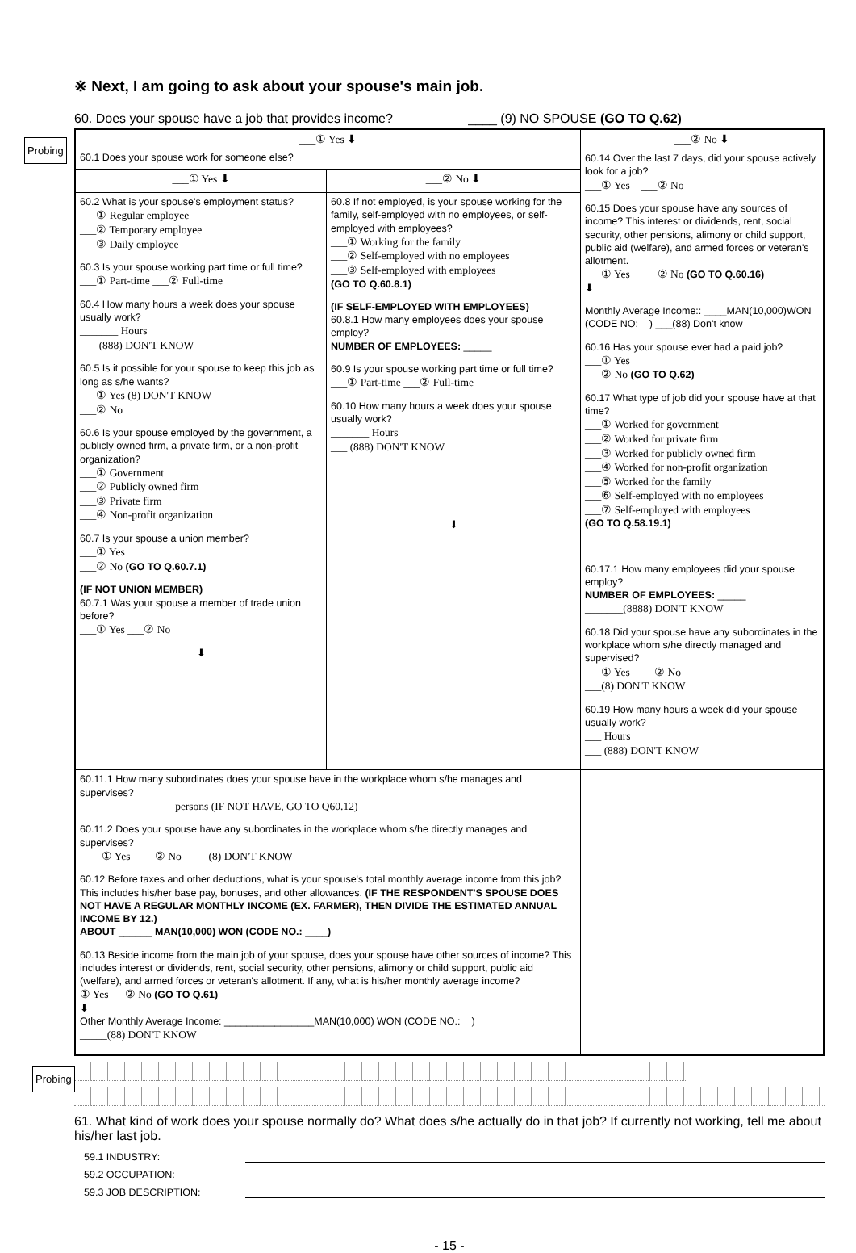※ Next, I am going to ask about your spouse's main job.
60. Does your spouse have a job that provides income? ____ (9) NO SPOUSE (GO TO Q.62)
Probing
| ___① Yes ⬇ | | ___② No ⬇ |
| 60.1 Does your spouse work for someone else? | | 60.14 Over the last 7 days, did your spouse actively look for a job? ___① Yes ___② No 60.15 Does your spouse have any sources of income? This interest or dividends, rent, social security, other pensions, alimony or child support, public aid (welfare), and armed forces or veteran's allotment. ___① Yes ___② No (GO TO Q.60.16) ⬇ Monthly Average Income:: ____MAN(10,000)WON (CODE NO: ) ___(88) Don't know 60.16 Has your spouse ever had a paid job? ___① Yes ___② No (GO TO Q.62) 60.17 What type of job did your spouse have at that time? ___① Worked for government ___② Worked for private firm ___③ Worked for publicly owned firm ___④ Worked for non-profit organization ___⑤ Worked for the family ___⑥ Self-employed with no employees ___⑦ Self-employed with employees (GO TO Q.58.19.1) 60.17.1 How many employees did your spouse employ? NUMBER OF EMPLOYEES: _____ _______(8888) DON'T KNOW 60.18 Did your spouse have any subordinates in the workplace whom s/he directly managed and supervised? ___① Yes ___② No ___(8) DON'T KNOW 60.19 How many hours a week did your spouse usually work? ___ Hours ___ (888) DON'T KNOW |
| ___① Yes ⬇ | ___② No ⬇ | |
| 60.2 What is your spouse's employment status? ___① Regular employee ___② Temporary employee ___③ Daily employee 60.3 Is your spouse working part time or full time? ___① Part-time ___② Full-time 60.4 How many hours a week does your spouse usually work? _______ Hours ___ (888) DON'T KNOW 60.5 Is it possible for your spouse to keep this job as long as s/he wants? ___① Yes (8) DON'T KNOW ___② No 60.6 Is your spouse employed by the government, a publicly owned firm, a private firm, or a non-profit organization? ___① Government ___② Publicly owned firm ___③ Private firm ___④ Non-profit organization 60.7 Is your spouse a union member? ___① Yes ___② No (GO TO Q.60.7.1) (IF NOT UNION MEMBER) 60.7.1 Was your spouse a member of trade union before? ___① Yes ___② No ⬇ | 60.8 If not employed, is your spouse working for the family, self-employed with no employees, or self-employed with employees? ___① Working for the family ___② Self-employed with no employees ___③ Self-employed with employees (GO TO Q.60.8.1) (IF SELF-EMPLOYED WITH EMPLOYEES) 60.8.1 How many employees does your spouse employ? NUMBER OF EMPLOYEES: _____ 60.9 Is your spouse working part time or full time? ___① Part-time ___② Full-time 60.10 How many hours a week does your spouse usually work? _______ Hours ___ (888) DON'T KNOW ⬇ | |
| 60.11.1 How many subordinates does your spouse have in the workplace whom s/he manages and supervises? _________________ persons (IF NOT HAVE, GO TO Q60.12) 60.11.2 Does your spouse have any subordinates in the workplace whom s/he directly manages and supervises? ____① Yes ___② No ___ (8) DON'T KNOW 60.12 Before taxes and other deductions, what is your spouse's total monthly average income from this job? This includes his/her base pay, bonuses, and other allowances. (IF THE RESPONDENT'S SPOUSE DOES NOT HAVE A REGULAR MONTHLY INCOME (EX. FARMER), THEN DIVIDE THE ESTIMATED ANNUAL INCOME BY 12.) ABOUT ______ MAN(10,000) WON (CODE NO.: ____) 60.13 Beside income from the main job of your spouse, does your spouse have other sources of income? This includes interest or dividends, rent, social security, other pensions, alimony or child support, public aid (welfare), and armed forces or veteran's allotment. If any, what is his/her monthly average income? ① Yes ② No (GO TO Q.61) ⬇ Other Monthly Average Income: ________________MAN(10,000) WON (CODE NO.: ) _____(88) DON'T KNOW | | |
61. What kind of work does your spouse normally do? What does s/he actually do in that job? If currently not working, tell me about his/her last job.
Probing
59.1 INDUSTRY:
59.2 OCCUPATION:
59.3 JOB DESCRIPTION:
- 15 -